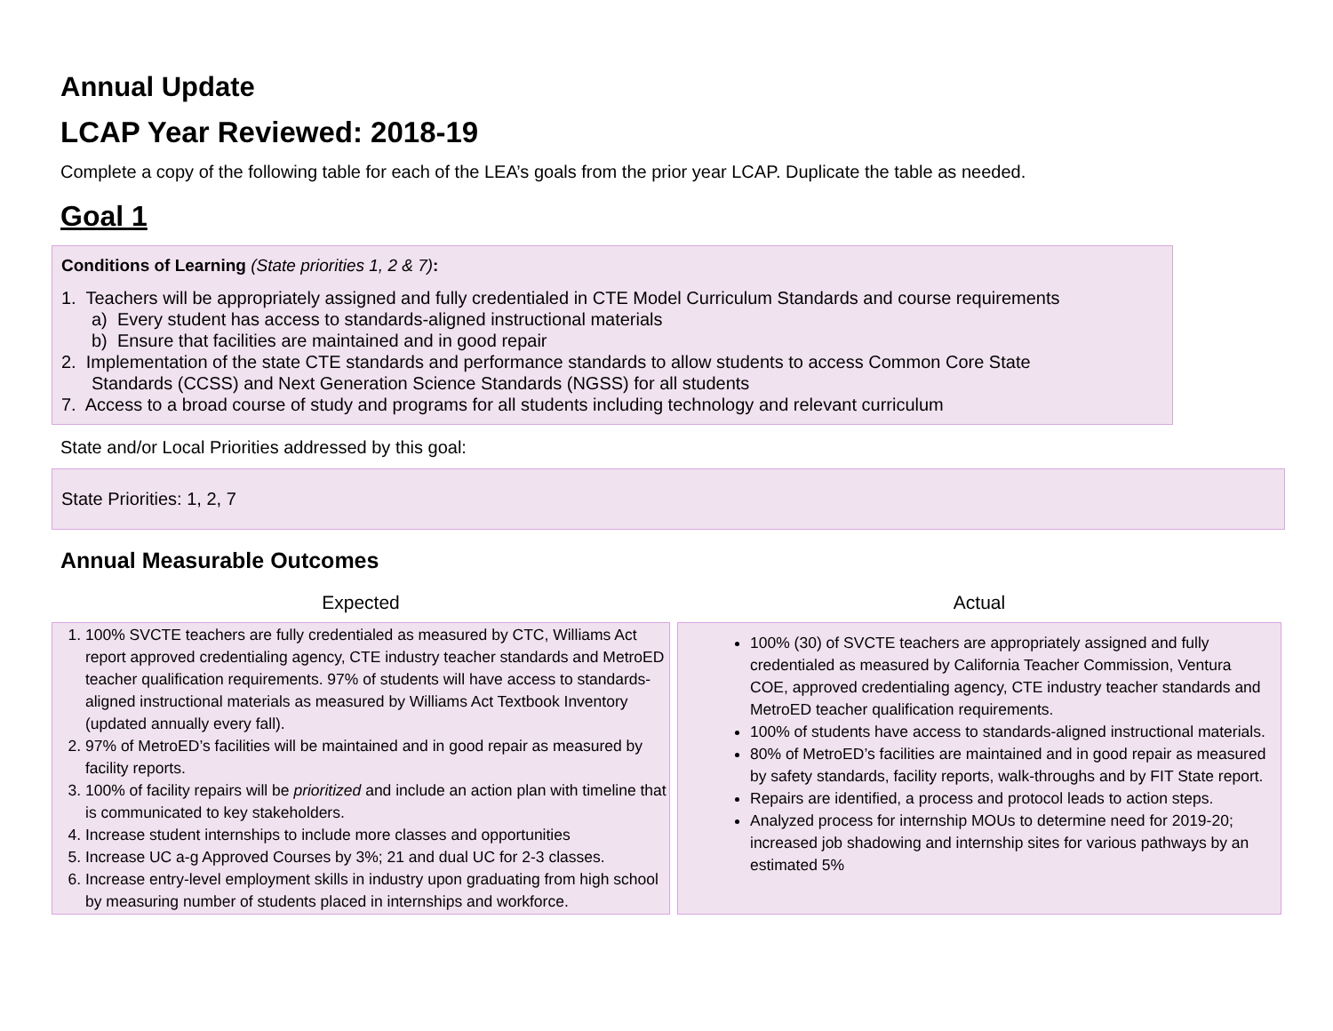Annual Update
LCAP Year Reviewed: 2018-19
Complete a copy of the following table for each of the LEA’s goals from the prior year LCAP. Duplicate the table as needed.
Goal 1
Conditions of Learning (State priorities 1, 2 & 7):
1. Teachers will be appropriately assigned and fully credentialed in CTE Model Curriculum Standards and course requirements
a) Every student has access to standards-aligned instructional materials
b) Ensure that facilities are maintained and in good repair
2. Implementation of the state CTE standards and performance standards to allow students to access Common Core State
Standards (CCSS) and Next Generation Science Standards (NGSS) for all students
7. Access to a broad course of study and programs for all students including technology and relevant curriculum
State and/or Local Priorities addressed by this goal:
State Priorities: 1, 2, 7
Annual Measurable Outcomes
| Expected | Actual |
| --- | --- |
| 1. 100% SVCTE teachers are fully credentialed as measured by CTC, Williams Act report approved credentialing agency, CTE industry teacher standards and MetroED teacher qualification requirements. 97% of students will have access to standards-aligned instructional materials as measured by Williams Act Textbook Inventory (updated annually every fall). 2. 97% of MetroED’s facilities will be maintained and in good repair as measured by facility reports. 3. 100% of facility repairs will be prioritized and include an action plan with timeline that is communicated to key stakeholders. 4. Increase student internships to include more classes and opportunities 5. Increase UC a-g Approved Courses by 3%; 21 and dual UC for 2-3 classes. 6. Increase entry-level employment skills in industry upon graduating from high school by measuring number of students placed in internships and workforce. | 100% (30) of SVCTE teachers are appropriately assigned and fully credentialed as measured by California Teacher Commission, Ventura COE, approved credentialing agency, CTE industry teacher standards and MetroED teacher qualification requirements. 100% of students have access to standards-aligned instructional materials. 80% of MetroED’s facilities are maintained and in good repair as measured by safety standards, facility reports, walk-throughs and by FIT State report. Repairs are identified, a process and protocol leads to action steps. Analyzed process for internship MOUs to determine need for 2019-20; increased job shadowing and internship sites for various pathways by an estimated 5% |